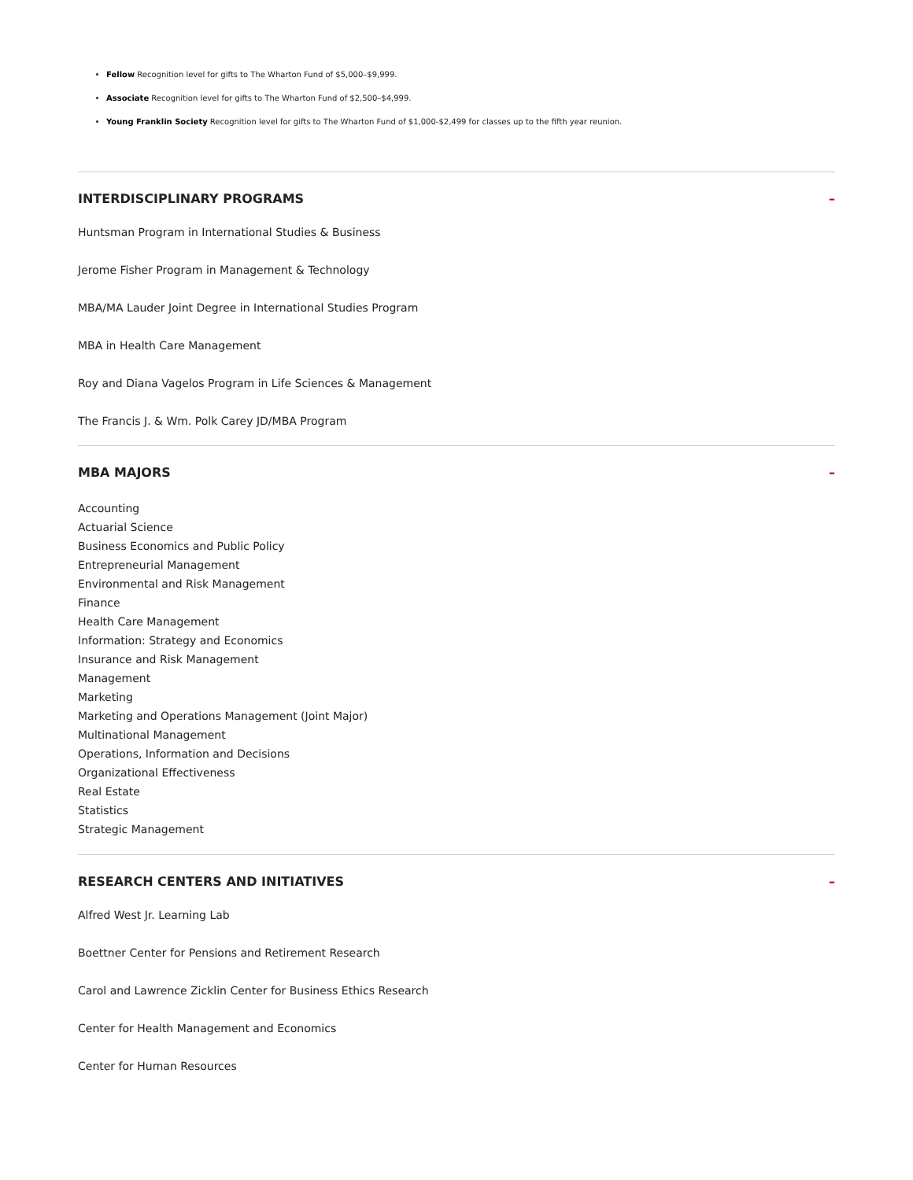Fellow Recognition level for gifts to The Wharton Fund of $5,000–$9,999.
Associate Recognition level for gifts to The Wharton Fund of $2,500–$4,999.
Young Franklin Society Recognition level for gifts to The Wharton Fund of $1,000-$2,499 for classes up to the fifth year reunion.
INTERDISCIPLINARY PROGRAMS –
Huntsman Program in International Studies & Business
Jerome Fisher Program in Management & Technology
MBA/MA Lauder Joint Degree in International Studies Program
MBA in Health Care Management
Roy and Diana Vagelos Program in Life Sciences & Management
The Francis J. & Wm. Polk Carey JD/MBA Program
MBA MAJORS –
Accounting
Actuarial Science
Business Economics and Public Policy
Entrepreneurial Management
Environmental and Risk Management
Finance
Health Care Management
Information: Strategy and Economics
Insurance and Risk Management
Management
Marketing
Marketing and Operations Management (Joint Major)
Multinational Management
Operations, Information and Decisions
Organizational Effectiveness
Real Estate
Statistics
Strategic Management
RESEARCH CENTERS AND INITIATIVES –
Alfred West Jr. Learning Lab
Boettner Center for Pensions and Retirement Research
Carol and Lawrence Zicklin Center for Business Ethics Research
Center for Health Management and Economics
Center for Human Resources